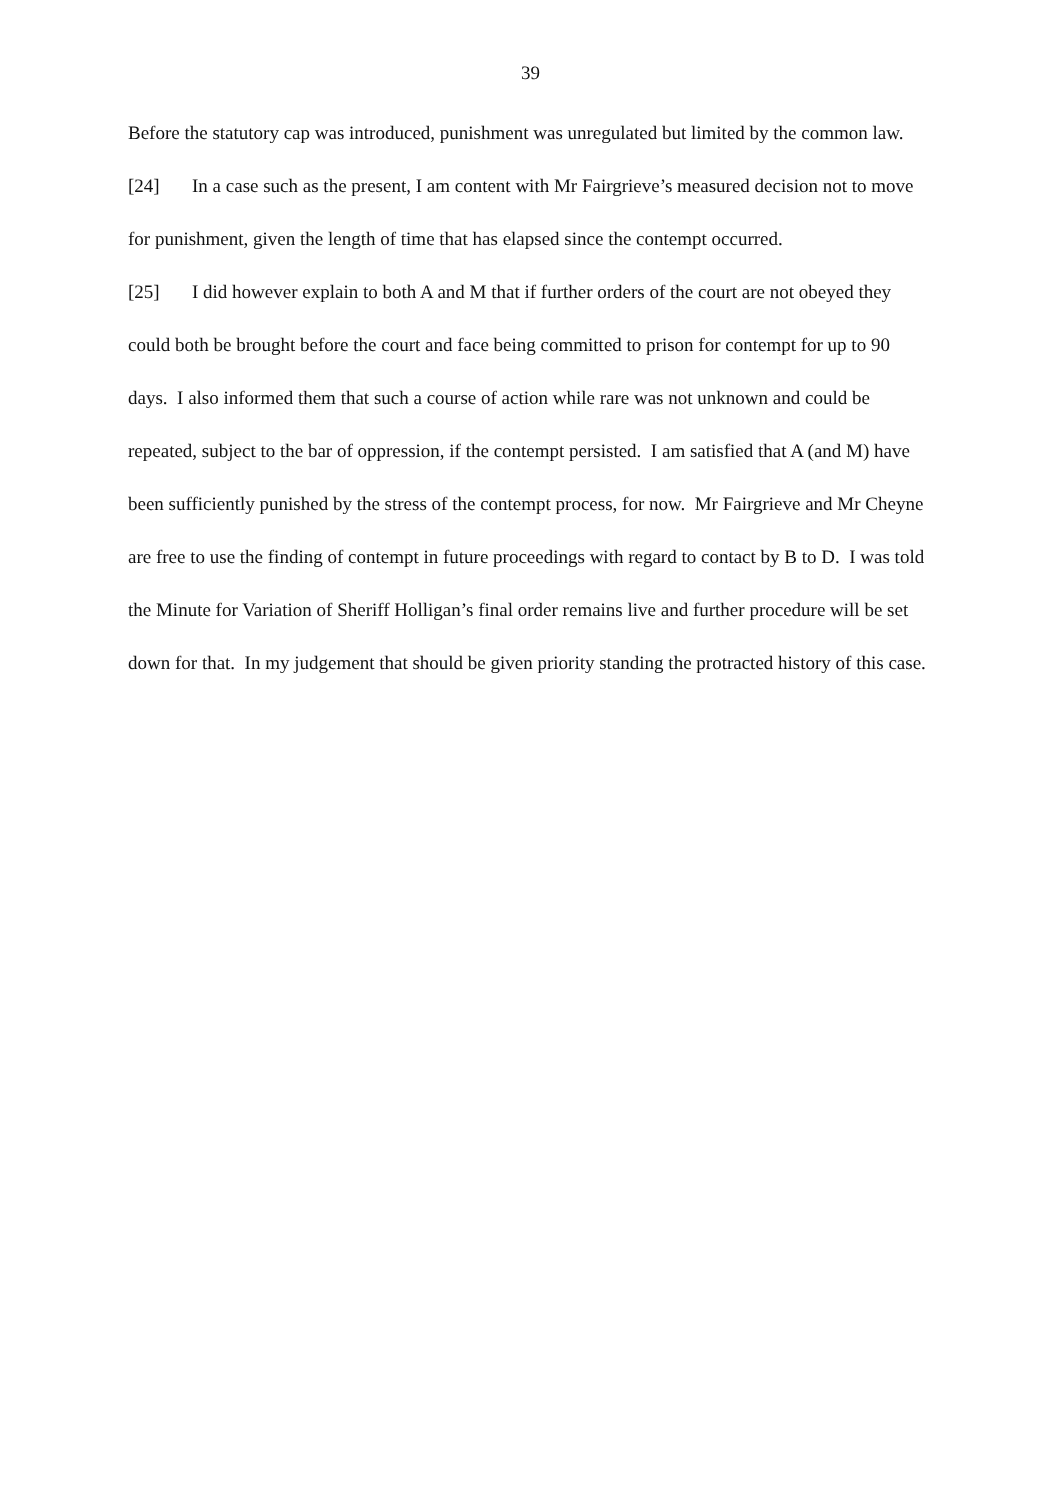39
Before the statutory cap was introduced, punishment was unregulated but limited by the common law.
[24] In a case such as the present, I am content with Mr Fairgrieve’s measured decision not to move for punishment, given the length of time that has elapsed since the contempt occurred.
[25] I did however explain to both A and M that if further orders of the court are not obeyed they could both be brought before the court and face being committed to prison for contempt for up to 90 days. I also informed them that such a course of action while rare was not unknown and could be repeated, subject to the bar of oppression, if the contempt persisted. I am satisfied that A (and M) have been sufficiently punished by the stress of the contempt process, for now. Mr Fairgrieve and Mr Cheyne are free to use the finding of contempt in future proceedings with regard to contact by B to D. I was told the Minute for Variation of Sheriff Holligan’s final order remains live and further procedure will be set down for that. In my judgement that should be given priority standing the protracted history of this case.